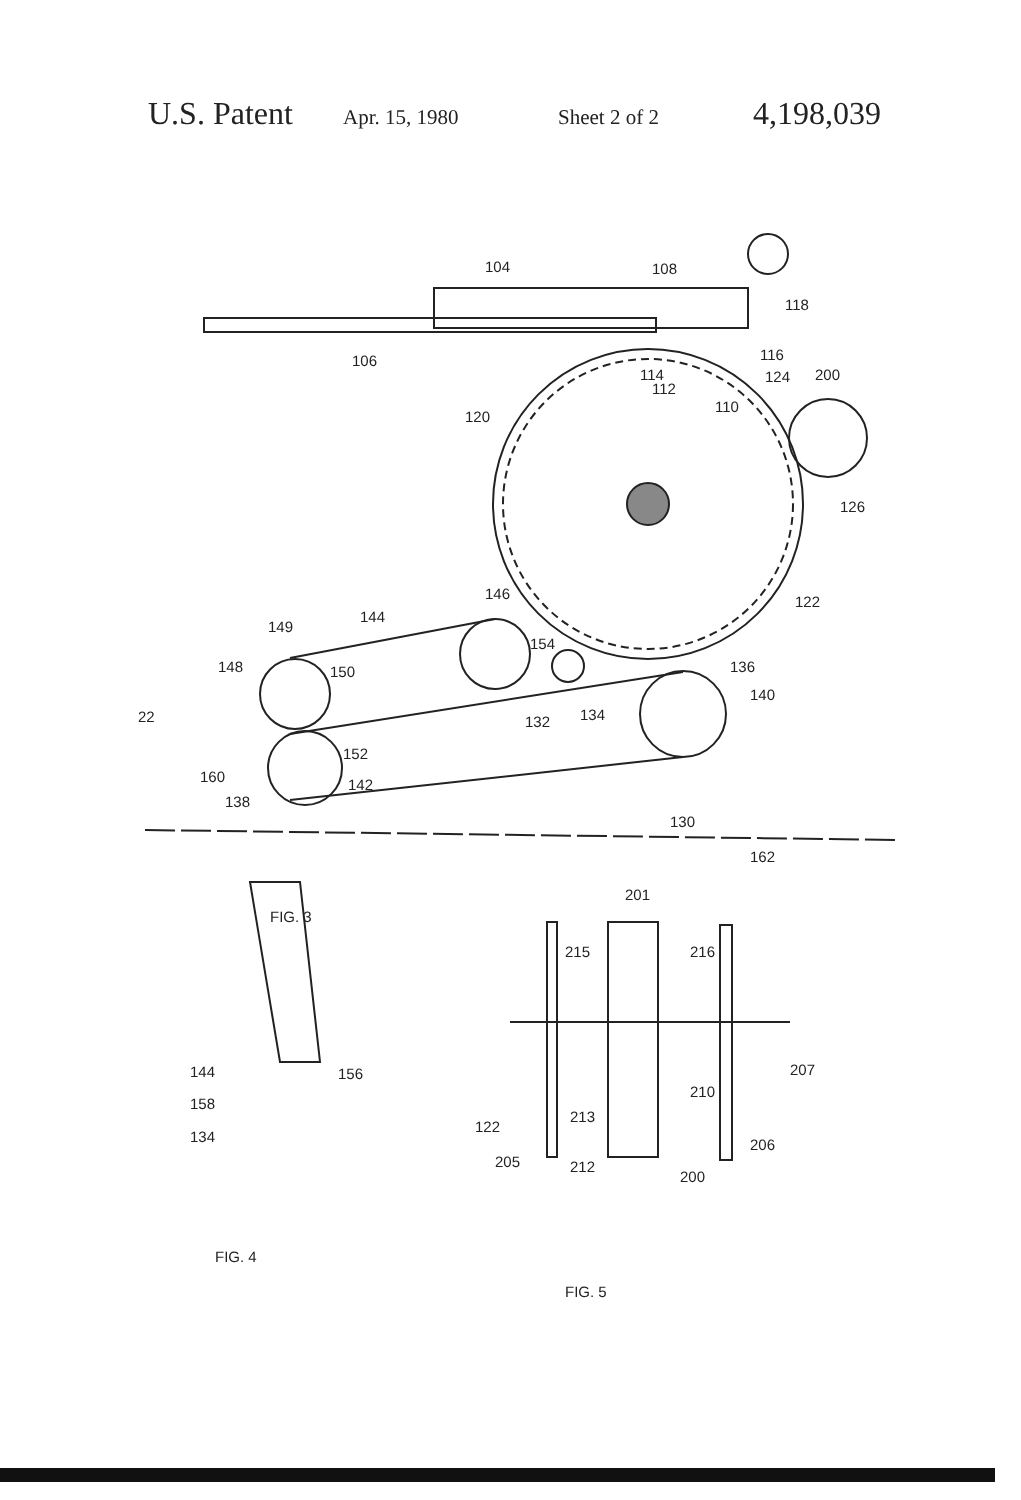U.S. Patent Apr. 15, 1980 Sheet 2 of 2 4,198,039
104
108
118
106
116
114
112
110
124
200
120
126
122
146
144
149
154
148
150
136
140
132
134
22
152
160
142
138
130
162
FIG. 3
201
215
216
144
156
158
134
207
210
122
213
206
205
212
200
FIG. 4
FIG. 5